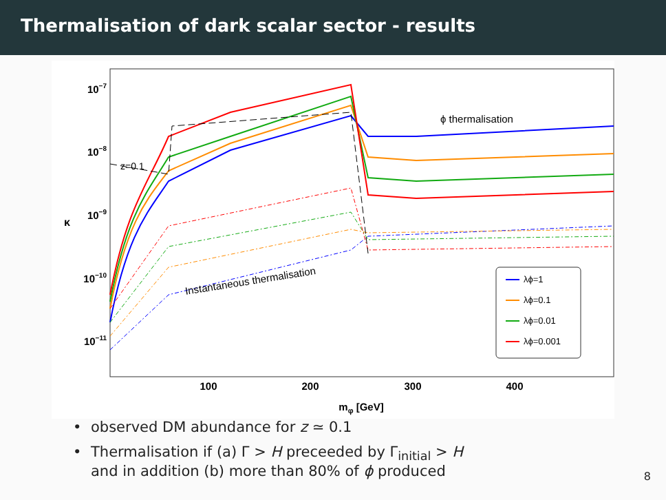Thermalisation of dark scalar sector - results
10−7
10−8
10−9
10−10
10−11
κ
100
200
300
400
mφ [GeV]
z=0.1
ϕ thermalisation
Instantaneous thermalisation
λϕ=1
λϕ=0.1
λϕ=0.01
λϕ=0.001
• observed DM abundance for z ≃ 0.1
• Thermalisation if (a) Γ > H preceeded by Γ<sub>initial</sub> > H
and in addition (b) more than 80% of ϕ produced
8